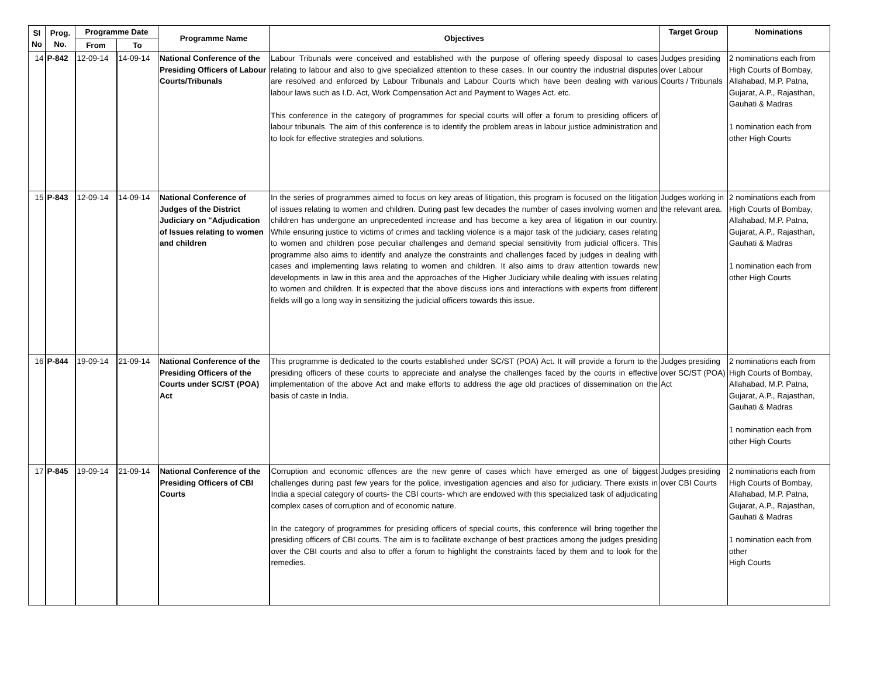| Sl No | Prog. No. | Programme Date | | Programme Name | Objectives | Target Group | Nominations |
| --- | --- | --- | --- | --- | --- | --- | --- |
| | | From | To | | | | |
| 14 | P-842 | 12-09-14 | 14-09-14 | National Conference of the Presiding Officers of Labour Courts/Tribunals | Labour Tribunals were conceived and established with the purpose of offering speedy disposal to cases relating to labour and also to give specialized attention to these cases. In our country the industrial disputes are resolved and enforced by Labour Tribunals and Labour Courts which have been dealing with various labour laws such as I.D. Act, Work Compensation Act and Payment to Wages Act. etc. This conference in the category of programmes for special courts will offer a forum to presiding officers of labour tribunals. The aim of this conference is to identify the problem areas in labour justice administration and to look for effective strategies and solutions. | Judges presiding over Labour Courts / Tribunals | 2 nominations each from High Courts of Bombay, Allahabad, M.P. Patna, Gujarat, A.P., Rajasthan, Gauhati & Madras 1 nomination each from other High Courts |
| 15 | P-843 | 12-09-14 | 14-09-14 | National Conference of Judges of the District Judiciary on "Adjudication of Issues relating to women and children | In the series of programmes aimed to focus on key areas of litigation, this program is focused on the litigation of issues relating to women and children. During past few decades the number of cases involving women and children has undergone an unprecedented increase and has become a key area of litigation in our country. While ensuring justice to victims of crimes and tackling violence is a major task of the judiciary, cases relating to women and children pose peculiar challenges and demand special sensitivity from judicial officers. This programme also aims to identify and analyze the constraints and challenges faced by judges in dealing with cases and implementing laws relating to women and children. It also aims to draw attention towards new developments in law in this area and the approaches of the Higher Judiciary while dealing with issues relating to women and children. It is expected that the above discuss ions and interactions with experts from different fields will go a long way in sensitizing the judicial officers towards this issue. | Judges working in the relevant area. | 2 nominations each from High Courts of Bombay, Allahabad, M.P. Patna, Gujarat, A.P., Rajasthan, Gauhati & Madras 1 nomination each from other High Courts |
| 16 | P-844 | 19-09-14 | 21-09-14 | National Conference of the Presiding Officers of the Courts under SC/ST (POA) Act | This programme is dedicated to the courts established under SC/ST (POA) Act. It will provide a forum to the presiding officers of these courts to appreciate and analyse the challenges faced by the courts in effective implementation of the above Act and make efforts to address the age old practices of dissemination on the basis of caste in India. | Judges presiding over SC/ST (POA) Act | 2 nominations each from High Courts of Bombay, Allahabad, M.P. Patna, Gujarat, A.P., Rajasthan, Gauhati & Madras 1 nomination each from other High Courts |
| 17 | P-845 | 19-09-14 | 21-09-14 | National Conference of the Presiding Officers of CBI Courts | Corruption and economic offences are the new genre of cases which have emerged as one of biggest challenges during past few years for the police, investigation agencies and also for judiciary. There exists in India a special category of courts- the CBI courts- which are endowed with this specialized task of adjudicating complex cases of corruption and of economic nature. In the category of programmes for presiding officers of special courts, this conference will bring together the presiding officers of CBI courts. The aim is to facilitate exchange of best practices among the judges presiding over the CBI courts and also to offer a forum to highlight the constraints faced by them and to look for the remedies. | Judges presiding over CBI Courts | 2 nominations each from High Courts of Bombay, Allahabad, M.P. Patna, Gujarat, A.P., Rajasthan, Gauhati & Madras 1 nomination each from other High Courts |